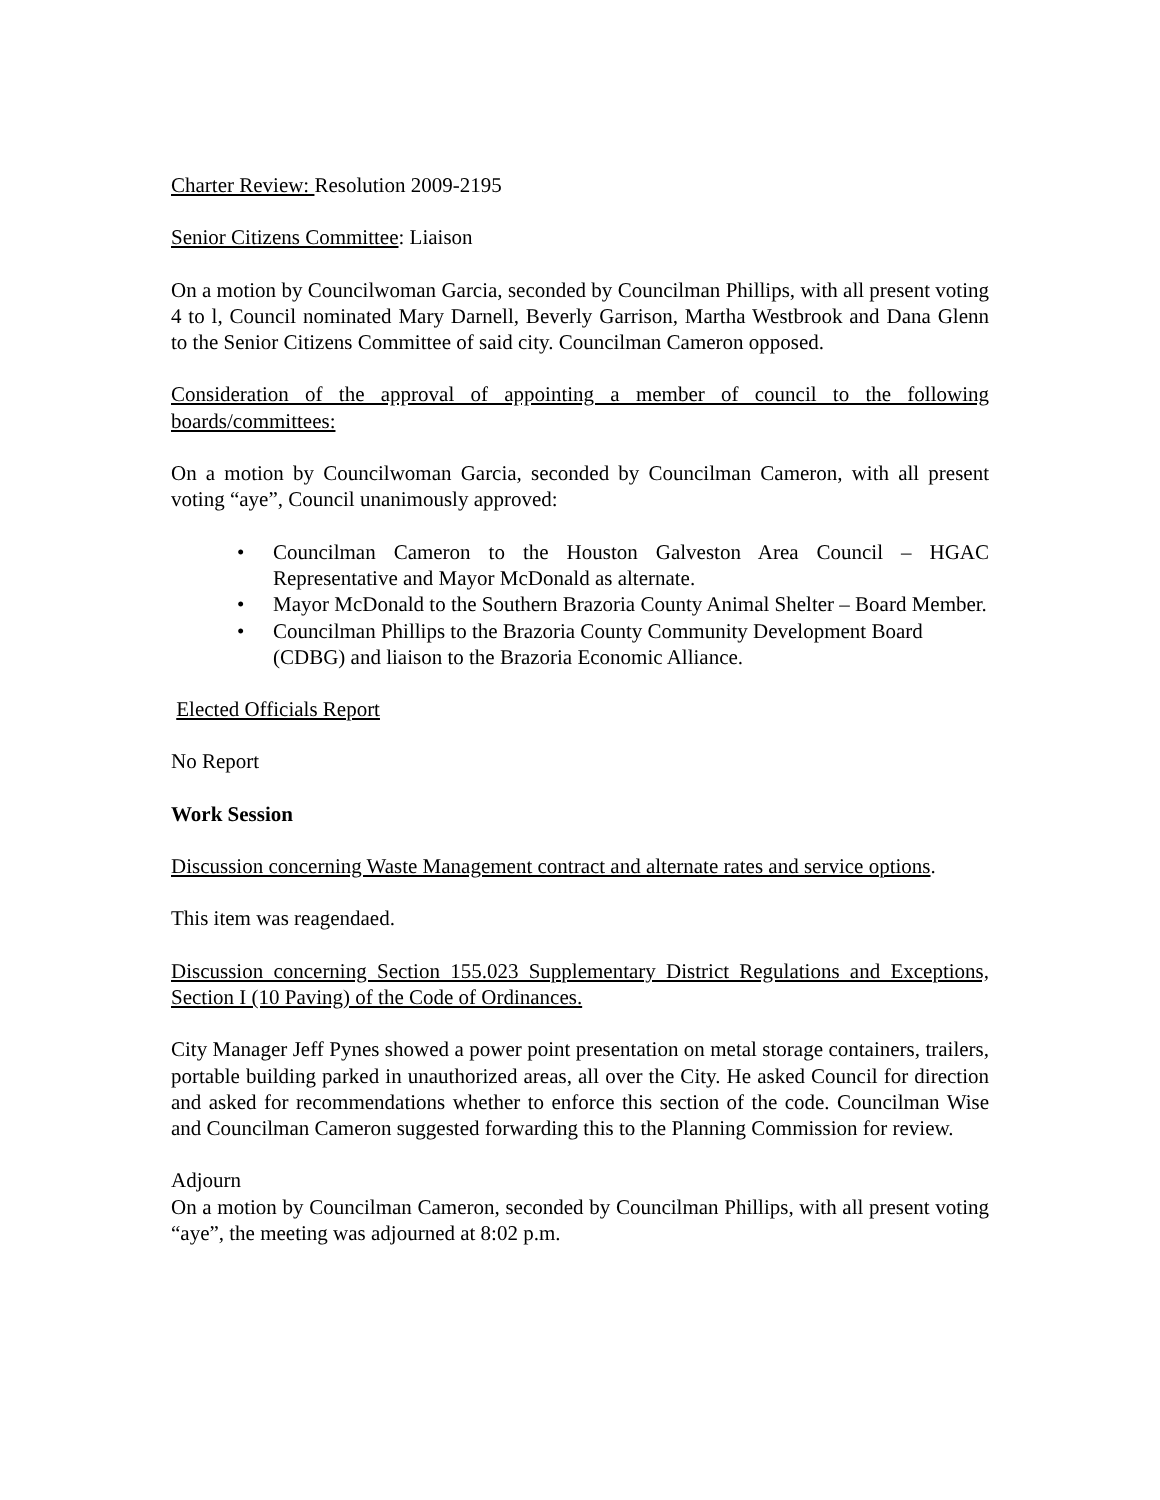Charter Review: Resolution 2009-2195
Senior Citizens Committee: Liaison
On a motion by Councilwoman Garcia, seconded by Councilman Phillips, with all present voting 4 to l, Council nominated Mary Darnell, Beverly Garrison, Martha Westbrook and Dana Glenn to the Senior Citizens Committee of said city. Councilman Cameron opposed.
Consideration of the approval of appointing a member of council to the following boards/committees:
On a motion by Councilwoman Garcia, seconded by Councilman Cameron, with all present voting “aye”, Council unanimously approved:
• Councilman Cameron to the Houston Galveston Area Council – HGAC Representative and Mayor McDonald as alternate.
• Mayor McDonald to the Southern Brazoria County Animal Shelter – Board Member.
• Councilman Phillips to the Brazoria County Community Development Board (CDBG) and liaison to the Brazoria Economic Alliance.
Elected Officials Report
No Report
Work Session
Discussion concerning Waste Management contract and alternate rates and service options.
This item was reagendaed.
Discussion concerning Section 155.023 Supplementary District Regulations and Exceptions, Section I (10 Paving) of the Code of Ordinances.
City Manager Jeff Pynes showed a power point presentation on metal storage containers, trailers, portable building parked in unauthorized areas, all over the City. He asked Council for direction and asked for recommendations whether to enforce this section of the code. Councilman Wise and Councilman Cameron suggested forwarding this to the Planning Commission for review.
Adjourn
On a motion by Councilman Cameron, seconded by Councilman Phillips, with all present voting “aye”, the meeting was adjourned at 8:02 p.m.